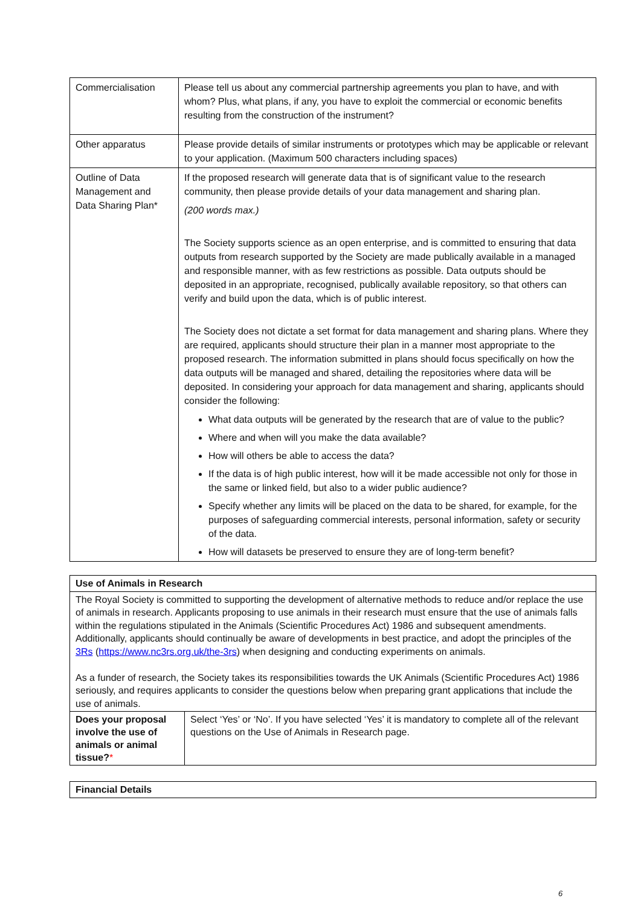| Commercialisation | Please tell us about any commercial partnership agreements you plan to have, and with whom? Plus, what plans, if any, you have to exploit the commercial or economic benefits resulting from the construction of the instrument? |
| Other apparatus | Please provide details of similar instruments or prototypes which may be applicable or relevant to your application. (Maximum 500 characters including spaces) |
| Outline of Data Management and Data Sharing Plan* | If the proposed research will generate data that is of significant value to the research community, then please provide details of your data management and sharing plan. (200 words max.) The Society supports science as an open enterprise, and is committed to ensuring that data outputs from research supported by the Society are made publically available in a managed and responsible manner, with as few restrictions as possible. Data outputs should be deposited in an appropriate, recognised, publically available repository, so that others can verify and build upon the data, which is of public interest. The Society does not dictate a set format for data management and sharing plans. Where they are required, applicants should structure their plan in a manner most appropriate to the proposed research. The information submitted in plans should focus specifically on how the data outputs will be managed and shared, detailing the repositories where data will be deposited. In considering your approach for data management and sharing, applicants should consider the following: What data outputs will be generated by the research that are of value to the public? Where and when will you make the data available? How will others be able to access the data? If the data is of high public interest, how will it be made accessible not only for those in the same or linked field, but also to a wider public audience? Specify whether any limits will be placed on the data to be shared, for example, for the purposes of safeguarding commercial interests, personal information, safety or security of the data. How will datasets be preserved to ensure they are of long-term benefit? |
Use of Animals in Research
The Royal Society is committed to supporting the development of alternative methods to reduce and/or replace the use of animals in research. Applicants proposing to use animals in their research must ensure that the use of animals falls within the regulations stipulated in the Animals (Scientific Procedures Act) 1986 and subsequent amendments. Additionally, applicants should continually be aware of developments in best practice, and adopt the principles of the 3Rs (https://www.nc3rs.org.uk/the-3rs) when designing and conducting experiments on animals.
As a funder of research, the Society takes its responsibilities towards the UK Animals (Scientific Procedures Act) 1986 seriously, and requires applicants to consider the questions below when preparing grant applications that include the use of animals.
| Does your proposal involve the use of animals or animal tissue? * | Select ‘Yes’ or ‘No’. If you have selected ‘Yes’ it is mandatory to complete all of the relevant questions on the Use of Animals in Research page. |
Financial Details
6